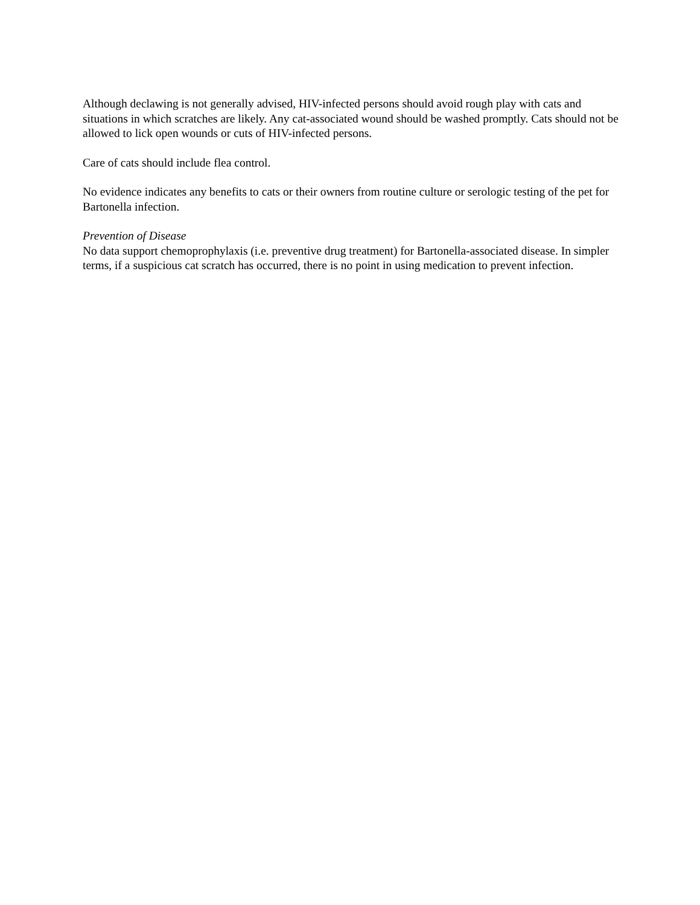Although declawing is not generally advised, HIV-infected persons should avoid rough play with cats and situations in which scratches are likely. Any cat-associated wound should be washed promptly. Cats should not be allowed to lick open wounds or cuts of HIV-infected persons.
Care of cats should include flea control.
No evidence indicates any benefits to cats or their owners from routine culture or serologic testing of the pet for Bartonella infection.
Prevention of Disease
No data support chemoprophylaxis (i.e. preventive drug treatment) for Bartonella-associated disease. In simpler terms, if a suspicious cat scratch has occurred, there is no point in using medication to prevent infection.